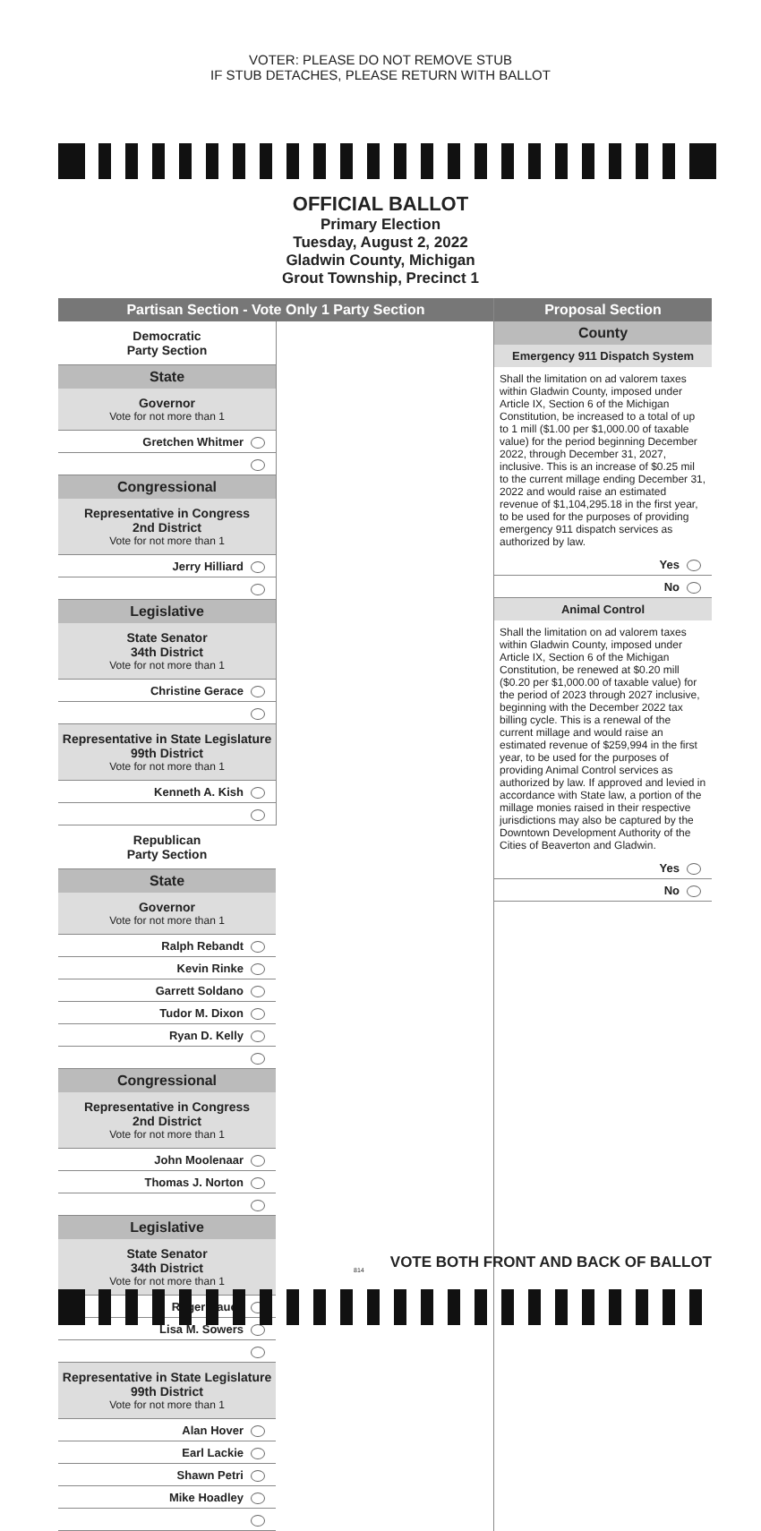VOTER: PLEASE DO NOT REMOVE STUB
IF STUB DETACHES, PLEASE RETURN WITH BALLOT
OFFICIAL BALLOT
Primary Election
Tuesday, August 2, 2022
Gladwin County, Michigan
Grout Township, Precinct 1
Partisan Section - Vote Only 1 Party Section
Democratic
Party Section
State
Governor
Vote for not more than 1
Gretchen Whitmer
Congressional
Representative in Congress
2nd District
Vote for not more than 1
Jerry Hilliard
Legislative
State Senator
34th District
Vote for not more than 1
Christine Gerace
Representative in State Legislature
99th District
Vote for not more than 1
Kenneth A. Kish
Republican
Party Section
State
Governor
Vote for not more than 1
Ralph Rebandt
Kevin Rinke
Garrett Soldano
Tudor M. Dixon
Ryan D. Kelly
Congressional
Representative in Congress
2nd District
Vote for not more than 1
John Moolenaar
Thomas J. Norton
Legislative
State Senator
34th District
Vote for not more than 1
Roger Hauck
Lisa M. Sowers
Representative in State Legislature
99th District
Vote for not more than 1
Alan Hover
Earl Lackie
Shawn Petri
Mike Hoadley
Proposal Section
County
Emergency 911 Dispatch System
Shall the limitation on ad valorem taxes within Gladwin County, imposed under Article IX, Section 6 of the Michigan Constitution, be increased to a total of up to 1 mill ($1.00 per $1,000.00 of taxable value) for the period beginning December 2022, through December 31, 2027, inclusive. This is an increase of $0.25 mil to the current millage ending December 31, 2022 and would raise an estimated revenue of $1,104,295.18 in the first year, to be used for the purposes of providing emergency 911 dispatch services as authorized by law.
Yes
No
Animal Control
Shall the limitation on ad valorem taxes within Gladwin County, imposed under Article IX, Section 6 of the Michigan Constitution, be renewed at $0.20 mill ($0.20 per $1,000.00 of taxable value) for the period of 2023 through 2027 inclusive, beginning with the December 2022 tax billing cycle. This is a renewal of the current millage and would raise an estimated revenue of $259,994 in the first year, to be used for the purposes of providing Animal Control services as authorized by law. If approved and levied in accordance with State law, a portion of the millage monies raised in their respective jurisdictions may also be captured by the Downtown Development Authority of the Cities of Beaverton and Gladwin.
Yes
No
814
VOTE BOTH FRONT AND BACK OF BALLOT